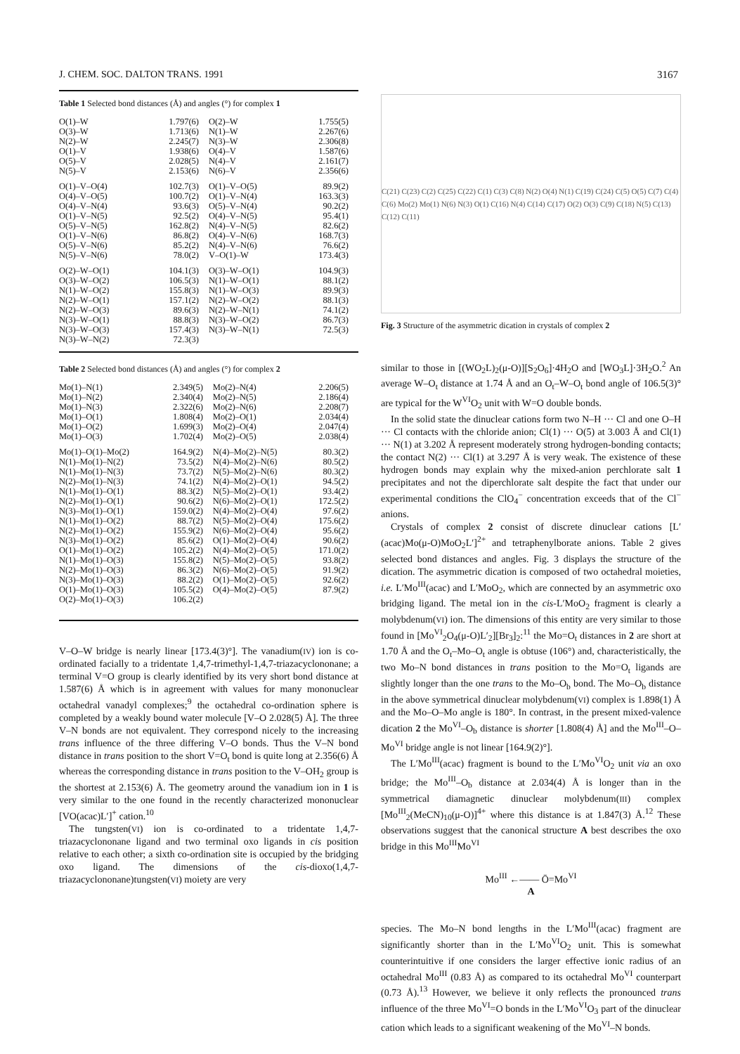J. CHEM. SOC. DALTON TRANS. 1991 3167
Table 1 Selected bond distances (Å) and angles (°) for complex 1
| O(1)–W | 1.797(6) | O(2)–W | 1.755(5) |
| O(3)–W | 1.713(6) | N(1)–W | 2.267(6) |
| N(2)–W | 2.245(7) | N(3)–W | 2.306(8) |
| O(1)–V | 1.938(6) | O(4)–V | 1.587(6) |
| O(5)–V | 2.028(5) | N(4)–V | 2.161(7) |
| N(5)–V | 2.153(6) | N(6)–V | 2.356(6) |
| O(1)–V–O(4) | 102.7(3) | O(1)–V–O(5) | 89.9(2) |
| O(4)–V–O(5) | 100.7(2) | O(1)–V–N(4) | 163.3(3) |
| O(4)–V–N(4) | 93.6(3) | O(5)–V–N(4) | 90.2(2) |
| O(1)–V–N(5) | 92.5(2) | O(4)–V–N(5) | 95.4(1) |
| O(5)–V–N(5) | 162.8(2) | N(4)–V–N(5) | 82.6(2) |
| O(1)–V–N(6) | 86.8(2) | O(4)–V–N(6) | 168.7(3) |
| O(5)–V–N(6) | 85.2(2) | N(4)–V–N(6) | 76.6(2) |
| N(5)–V–N(6) | 78.0(2) | V–O(1)–W | 173.4(3) |
| O(2)–W–O(1) | 104.1(3) | O(3)–W–O(1) | 104.9(3) |
| O(3)–W–O(2) | 106.5(3) | N(1)–W–O(1) | 88.1(2) |
| N(1)–W–O(2) | 155.8(3) | N(1)–W–O(3) | 89.9(3) |
| N(2)–W–O(1) | 157.1(2) | N(2)–W–O(2) | 88.1(3) |
| N(2)–W–O(3) | 89.6(3) | N(2)–W–N(1) | 74.1(2) |
| N(3)–W–O(1) | 88.8(3) | N(3)–W–O(2) | 86.7(3) |
| N(3)–W–O(3) | 157.4(3) | N(3)–W–N(1) | 72.5(3) |
| N(3)–W–N(2) | 72.3(3) | | |
Table 2 Selected bond distances (Å) and angles (°) for complex 2
| Mo(1)–N(1) | 2.349(5) | Mo(2)–N(4) | 2.206(5) |
| Mo(1)–N(2) | 2.340(4) | Mo(2)–N(5) | 2.186(4) |
| Mo(1)–N(3) | 2.322(6) | Mo(2)–N(6) | 2.208(7) |
| Mo(1)–O(1) | 1.808(4) | Mo(2)–O(1) | 2.034(4) |
| Mo(1)–O(2) | 1.699(3) | Mo(2)–O(4) | 2.047(4) |
| Mo(1)–O(3) | 1.702(4) | Mo(2)–O(5) | 2.038(4) |
| Mo(1)–O(1)–Mo(2) | 164.9(2) | N(4)–Mo(2)–N(5) | 80.3(2) |
| N(1)–Mo(1)–N(2) | 73.5(2) | N(4)–Mo(2)–N(6) | 80.5(2) |
| N(1)–Mo(1)–N(3) | 73.7(2) | N(5)–Mo(2)–N(6) | 80.3(2) |
| N(2)–Mo(1)–N(3) | 74.1(2) | N(4)–Mo(2)–O(1) | 94.5(2) |
| N(1)–Mo(1)–O(1) | 88.3(2) | N(5)–Mo(2)–O(1) | 93.4(2) |
| N(2)–Mo(1)–O(1) | 90.6(2) | N(6)–Mo(2)–O(1) | 172.5(2) |
| N(3)–Mo(1)–O(1) | 159.0(2) | N(4)–Mo(2)–O(4) | 97.6(2) |
| N(1)–Mo(1)–O(2) | 88.7(2) | N(5)–Mo(2)–O(4) | 175.6(2) |
| N(2)–Mo(1)–O(2) | 155.9(2) | N(6)–Mo(2)–O(4) | 95.6(2) |
| N(3)–Mo(1)–O(2) | 85.6(2) | O(1)–Mo(2)–O(4) | 90.6(2) |
| O(1)–Mo(1)–O(2) | 105.2(2) | N(4)–Mo(2)–O(5) | 171.0(2) |
| N(1)–Mo(1)–O(3) | 155.8(2) | N(5)–Mo(2)–O(5) | 93.8(2) |
| N(2)–Mo(1)–O(3) | 86.3(2) | N(6)–Mo(2)–O(5) | 91.9(2) |
| N(3)–Mo(1)–O(3) | 88.2(2) | O(1)–Mo(2)–O(5) | 92.6(2) |
| O(1)–Mo(1)–O(3) | 105.5(2) | O(4)–Mo(2)–O(5) | 87.9(2) |
| O(2)–Mo(1)–O(3) | 106.2(2) | | |
V–O–W bridge is nearly linear [173.4(3)°]. The vanadium(IV) ion is co-ordinated facially to a tridentate 1,4,7-trimethyl-1,4,7-triazacyclononane; a terminal V=O group is clearly identified by its very short bond distance at 1.587(6) Å which is in agreement with values for many mononuclear octahedral vanadyl complexes;<sup>9</sup> the octahedral co-ordination sphere is completed by a weakly bound water molecule [V–O 2.028(5) Å]. The three V–N bonds are not equivalent. They correspond nicely to the increasing trans influence of the three differing V–O bonds. Thus the V–N bond distance in trans position to the short V=O<sub>t</sub> bond is quite long at 2.356(6) Å whereas the corresponding distance in trans position to the V–OH<sub>2</sub> group is the shortest at 2.153(6) Å. The geometry around the vanadium ion in 1 is very similar to the one found in the recently characterized mononuclear [VO(acac)L′]<sup>+</sup> cation.<sup>10</sup>
The tungsten(VI) ion is co-ordinated to a tridentate 1,4,7-triazacyclononane ligand and two terminal oxo ligands in cis position relative to each other; a sixth co-ordination site is occupied by the bridging oxo ligand. The dimensions of the cis-dioxo(1,4,7-triazacyclononane)tungsten(VI) moiety are very
C(21) C(23) C(2) C(25) C(22) C(1) C(3) C(8) N(2) O(4) N(1) C(19) C(24) C(5) O(5) C(7) C(4) C(6) Mo(2) Mo(1) N(6) N(3) O(1) C(16) N(4) C(14) C(17) O(2) O(3) C(9) C(18) N(5) C(13) C(12) C(11)
Fig. 3 Structure of the asymmetric dication in crystals of complex 2
similar to those in [(WO<sub>2</sub>L)<sub>2</sub>(μ-O)][S<sub>2</sub>O<sub>6</sub>]·4H<sub>2</sub>O and [WO<sub>3</sub>L]·3H<sub>2</sub>O.<sup>2</sup> An average W–O<sub>t</sub> distance at 1.74 Å and an O<sub>t</sub>–W–O<sub>t</sub> bond angle of 106.5(3)° are typical for the W<sup>VI</sup>O<sub>2</sub> unit with W=O double bonds.
In the solid state the dinuclear cations form two N–H ··· Cl and one O–H ··· Cl contacts with the chloride anion; Cl(1) ··· O(5) at 3.003 Å and Cl(1) ··· N(1) at 3.202 Å represent moderately strong hydrogen-bonding contacts; the contact N(2) ··· Cl(1) at 3.297 Å is very weak. The existence of these hydrogen bonds may explain why the mixed-anion perchlorate salt 1 precipitates and not the diperchlorate salt despite the fact that under our experimental conditions the ClO<sub>4</sub><sup>−</sup> concentration exceeds that of the Cl<sup>−</sup> anions.
Crystals of complex 2 consist of discrete dinuclear cations [L′(acac)Mo(μ-O)MoO<sub>2</sub>L′]<sup>2+</sup> and tetraphenylborate anions. Table 2 gives selected bond distances and angles. Fig. 3 displays the structure of the dication. The asymmetric dication is composed of two octahedral moieties, i.e. L′Mo<sup>III</sup>(acac) and L′MoO<sub>2</sub>, which are connected by an asymmetric oxo bridging ligand. The metal ion in the cis-L′MoO<sub>2</sub> fragment is clearly a molybdenum(VI) ion. The dimensions of this entity are very similar to those found in [Mo<sup>VI</sup><sub>2</sub>O<sub>4</sub>(μ-O)L′<sub>2</sub>][Br<sub>3</sub>]<sub>2</sub>:<sup>11</sup> the Mo=O<sub>t</sub> distances in 2 are short at 1.70 Å and the O<sub>t</sub>–Mo–O<sub>t</sub> angle is obtuse (106°) and, characteristically, the two Mo–N bond distances in trans position to the Mo=O<sub>t</sub> ligands are slightly longer than the one trans to the Mo–O<sub>b</sub> bond. The Mo–O<sub>b</sub> distance in the above symmetrical dinuclear molybdenum(VI) complex is 1.898(1) Å and the Mo–O–Mo angle is 180°. In contrast, in the present mixed-valence dication 2 the Mo<sup>VI</sup>–O<sub>b</sub> distance is shorter [1.808(4) Å] and the Mo<sup>III</sup>–O–Mo<sup>VI</sup> bridge angle is not linear [164.9(2)°].
The L′Mo<sup>III</sup>(acac) fragment is bound to the L′Mo<sup>VI</sup>O<sub>2</sub> unit via an oxo bridge; the Mo<sup>III</sup>–O<sub>b</sub> distance at 2.034(4) Å is longer than in the symmetrical diamagnetic dinuclear molybdenum(III) complex [Mo<sup>III</sup><sub>2</sub>(MeCN)<sub>10</sub>(μ-O)]<sup>4+</sup> where this distance is at 1.847(3) Å.<sup>12</sup> These observations suggest that the canonical structure A best describes the oxo bridge in this Mo<sup>III</sup>Mo<sup>VI</sup>
Mo<sup>III</sup> ←—— Ō=Mo<sup>VI</sup>
A
species. The Mo–N bond lengths in the L′Mo<sup>III</sup>(acac) fragment are significantly shorter than in the L′Mo<sup>VI</sup>O<sub>2</sub> unit. This is somewhat counterintuitive if one considers the larger effective ionic radius of an octahedral Mo<sup>III</sup> (0.83 Å) as compared to its octahedral Mo<sup>VI</sup> counterpart (0.73 Å).<sup>13</sup> However, we believe it only reflects the pronounced trans influence of the three Mo<sup>VI</sup>=O bonds in the L′Mo<sup>VI</sup>O<sub>3</sub> part of the dinuclear cation which leads to a significant weakening of the Mo<sup>VI</sup>–N bonds.